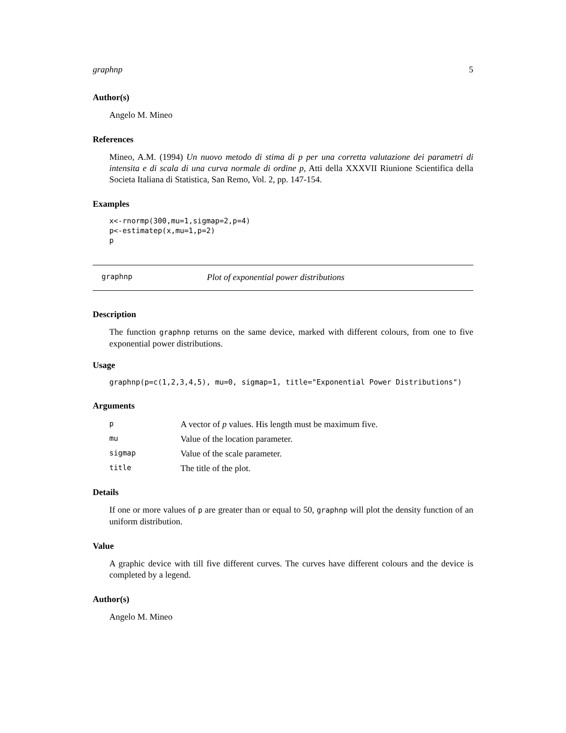graphnp 5
Author(s)
Angelo M. Mineo
References
Mineo, A.M. (1994) Un nuovo metodo di stima di p per una corretta valutazione dei parametri di intensita e di scala di una curva normale di ordine p, Atti della XXXVII Riunione Scientifica della Societa Italiana di Statistica, San Remo, Vol. 2, pp. 147-154.
Examples
x<-rnormp(300,mu=1,sigmap=2,p=4)
p<-estimatep(x,mu=1,p=2)
p
graphnp Plot of exponential power distributions
Description
The function graphnp returns on the same device, marked with different colours, from one to five exponential power distributions.
Usage
graphnp(p=c(1,2,3,4,5), mu=0, sigmap=1, title="Exponential Power Distributions")
Arguments
| p | A vector of p values. His length must be maximum five. |
| mu | Value of the location parameter. |
| sigmap | Value of the scale parameter. |
| title | The title of the plot. |
Details
If one or more values of p are greater than or equal to 50, graphnp will plot the density function of an uniform distribution.
Value
A graphic device with till five different curves. The curves have different colours and the device is completed by a legend.
Author(s)
Angelo M. Mineo